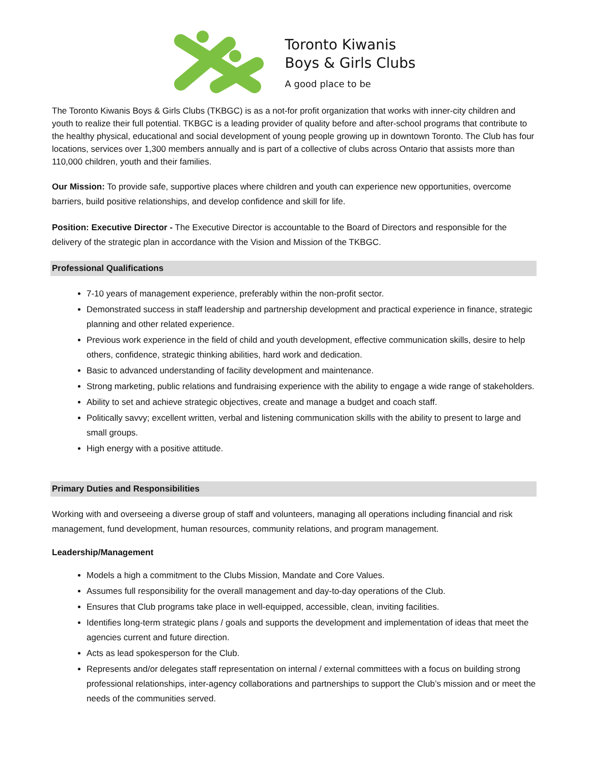Toronto Kiwanis
Boys & Girls Clubs
A good place to be
The Toronto Kiwanis Boys & Girls Clubs (TKBGC) is as a not-for profit organization that works with inner-city children and youth to realize their full potential. TKBGC is a leading provider of quality before and after-school programs that contribute to the healthy physical, educational and social development of young people growing up in downtown Toronto. The Club has four locations, services over 1,300 members annually and is part of a collective of clubs across Ontario that assists more than 110,000 children, youth and their families.
Our Mission: To provide safe, supportive places where children and youth can experience new opportunities, overcome barriers, build positive relationships, and develop confidence and skill for life.
Position: Executive Director - The Executive Director is accountable to the Board of Directors and responsible for the delivery of the strategic plan in accordance with the Vision and Mission of the TKBGC.
Professional Qualifications
7-10 years of management experience, preferably within the non-profit sector.
Demonstrated success in staff leadership and partnership development and practical experience in finance, strategic planning and other related experience.
Previous work experience in the field of child and youth development, effective communication skills, desire to help others, confidence, strategic thinking abilities, hard work and dedication.
Basic to advanced understanding of facility development and maintenance.
Strong marketing, public relations and fundraising experience with the ability to engage a wide range of stakeholders.
Ability to set and achieve strategic objectives, create and manage a budget and coach staff.
Politically savvy; excellent written, verbal and listening communication skills with the ability to present to large and small groups.
High energy with a positive attitude.
Primary Duties and Responsibilities
Working with and overseeing a diverse group of staff and volunteers, managing all operations including financial and risk management, fund development, human resources, community relations, and program management.
Leadership/Management
Models a high a commitment to the Clubs Mission, Mandate and Core Values.
Assumes full responsibility for the overall management and day-to-day operations of the Club.
Ensures that Club programs take place in well-equipped, accessible, clean, inviting facilities.
Identifies long-term strategic plans / goals and supports the development and implementation of ideas that meet the agencies current and future direction.
Acts as lead spokesperson for the Club.
Represents and/or delegates staff representation on internal / external committees with a focus on building strong professional relationships, inter-agency collaborations and partnerships to support the Club’s mission and or meet the needs of the communities served.